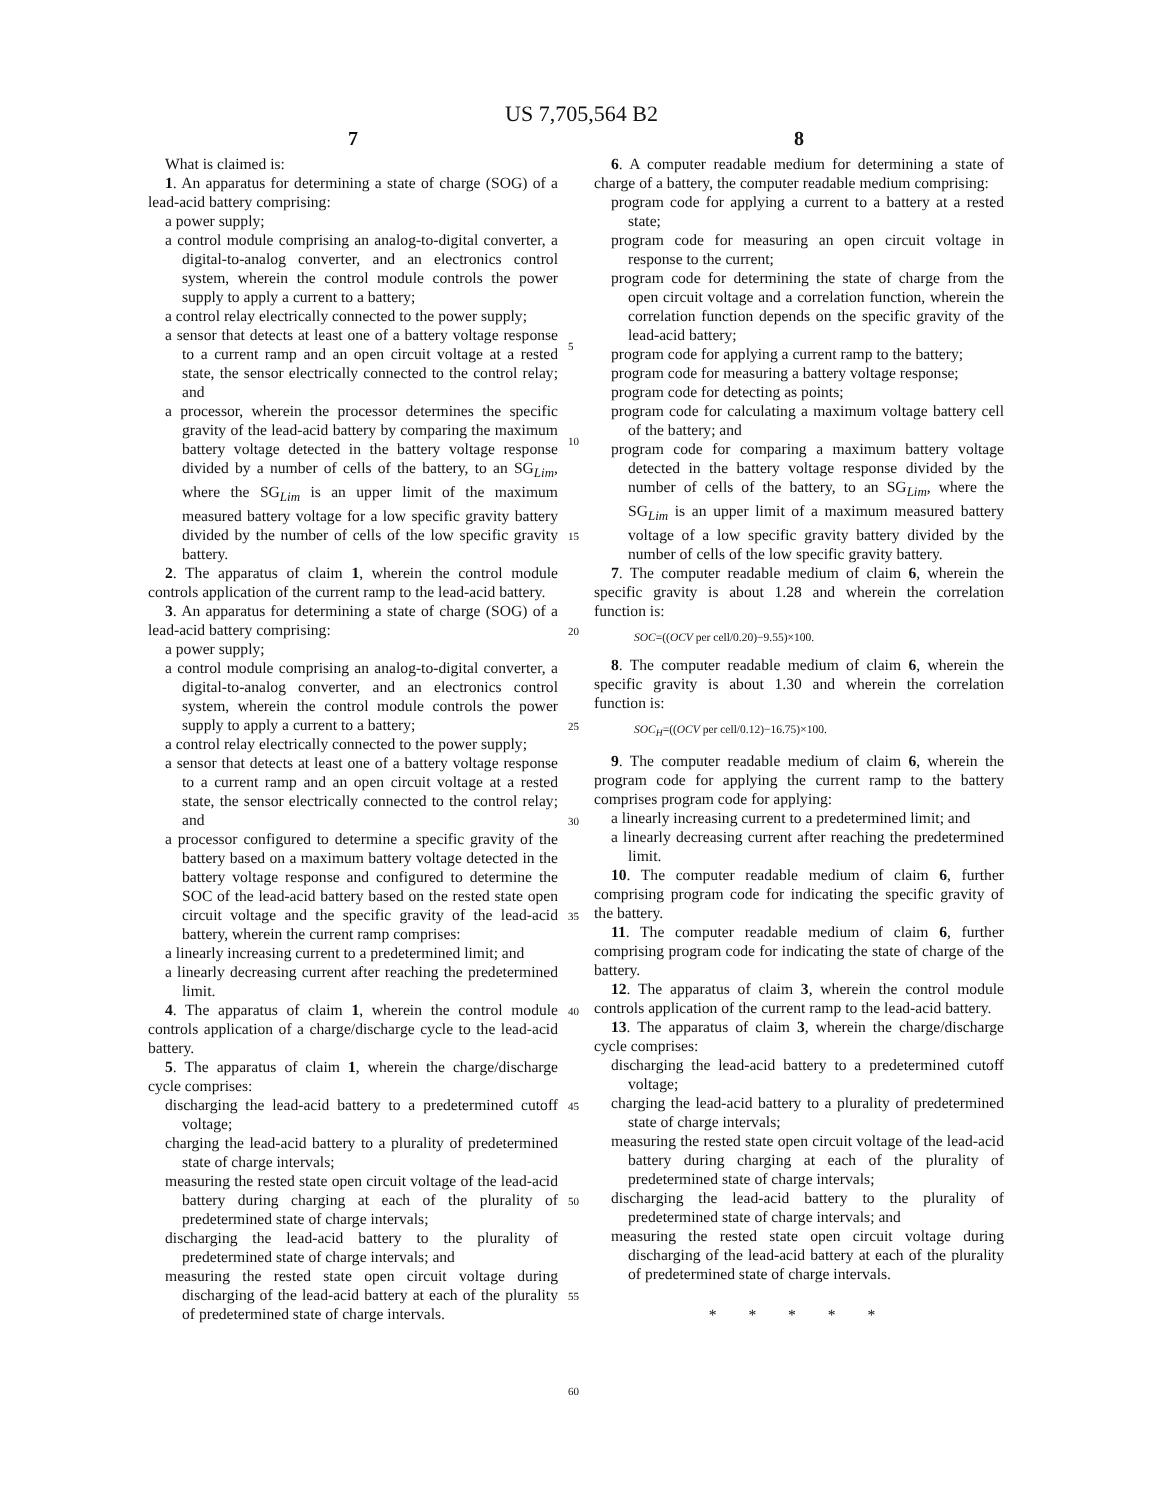US 7,705,564 B2
7
What is claimed is:
1. An apparatus for determining a state of charge (SOG) of a lead-acid battery comprising:
a power supply;
a control module comprising an analog-to-digital converter, a digital-to-analog converter, and an electronics control system, wherein the control module controls the power supply to apply a current to a battery;
a control relay electrically connected to the power supply;
a sensor that detects at least one of a battery voltage response to a current ramp and an open circuit voltage at a rested state, the sensor electrically connected to the control relay; and
a processor, wherein the processor determines the specific gravity of the lead-acid battery by comparing the maximum battery voltage detected in the battery voltage response divided by a number of cells of the battery, to an SG<sub>Lim</sub>, where the SG<sub>Lim</sub> is an upper limit of the maximum measured battery voltage for a low specific gravity battery divided by the number of cells of the low specific gravity battery.
2. The apparatus of claim 1, wherein the control module controls application of the current ramp to the lead-acid battery.
3. An apparatus for determining a state of charge (SOG) of a lead-acid battery comprising:
a power supply;
a control module comprising an analog-to-digital converter, a digital-to-analog converter, and an electronics control system, wherein the control module controls the power supply to apply a current to a battery;
a control relay electrically connected to the power supply;
a sensor that detects at least one of a battery voltage response to a current ramp and an open circuit voltage at a rested state, the sensor electrically connected to the control relay; and
a processor configured to determine a specific gravity of the battery based on a maximum battery voltage detected in the battery voltage response and configured to determine the SOC of the lead-acid battery based on the rested state open circuit voltage and the specific gravity of the lead-acid battery, wherein the current ramp comprises:
a linearly increasing current to a predetermined limit; and
a linearly decreasing current after reaching the predetermined limit.
4. The apparatus of claim 1, wherein the control module controls application of a charge/discharge cycle to the lead-acid battery.
5. The apparatus of claim 1, wherein the charge/discharge cycle comprises:
discharging the lead-acid battery to a predetermined cutoff voltage;
charging the lead-acid battery to a plurality of predetermined state of charge intervals;
measuring the rested state open circuit voltage of the lead-acid battery during charging at each of the plurality of predetermined state of charge intervals;
discharging the lead-acid battery to the plurality of predetermined state of charge intervals; and
measuring the rested state open circuit voltage during discharging of the lead-acid battery at each of the plurality of predetermined state of charge intervals.
5
10
15
20
25
30
35
40
45
50
55
60
8
6. A computer readable medium for determining a state of charge of a battery, the computer readable medium comprising:
program code for applying a current to a battery at a rested state;
program code for measuring an open circuit voltage in response to the current;
program code for determining the state of charge from the open circuit voltage and a correlation function, wherein the correlation function depends on the specific gravity of the lead-acid battery;
program code for applying a current ramp to the battery;
program code for measuring a battery voltage response;
program code for detecting as points;
program code for calculating a maximum voltage battery cell of the battery; and
program code for comparing a maximum battery voltage detected in the battery voltage response divided by the number of cells of the battery, to an SG<sub>Lim</sub>, where the SG<sub>Lim</sub> is an upper limit of a maximum measured battery voltage of a low specific gravity battery divided by the number of cells of the low specific gravity battery.
7. The computer readable medium of claim 6, wherein the specific gravity is about 1.28 and wherein the correlation function is:
SOC=((OCV per cell/0.20)−9.55)×100.
8. The computer readable medium of claim 6, wherein the specific gravity is about 1.30 and wherein the correlation function is:
SOC<sub>H</sub>=((OCV per cell/0.12)−16.75)×100.
9. The computer readable medium of claim 6, wherein the program code for applying the current ramp to the battery comprises program code for applying:
a linearly increasing current to a predetermined limit; and
a linearly decreasing current after reaching the predetermined limit.
10. The computer readable medium of claim 6, further comprising program code for indicating the specific gravity of the battery.
11. The computer readable medium of claim 6, further comprising program code for indicating the state of charge of the battery.
12. The apparatus of claim 3, wherein the control module controls application of the current ramp to the lead-acid battery.
13. The apparatus of claim 3, wherein the charge/discharge cycle comprises:
discharging the lead-acid battery to a predetermined cutoff voltage;
charging the lead-acid battery to a plurality of predetermined state of charge intervals;
measuring the rested state open circuit voltage of the lead-acid battery during charging at each of the plurality of predetermined state of charge intervals;
discharging the lead-acid battery to the plurality of predetermined state of charge intervals; and
measuring the rested state open circuit voltage during discharging of the lead-acid battery at each of the plurality of predetermined state of charge intervals.
* * * * *